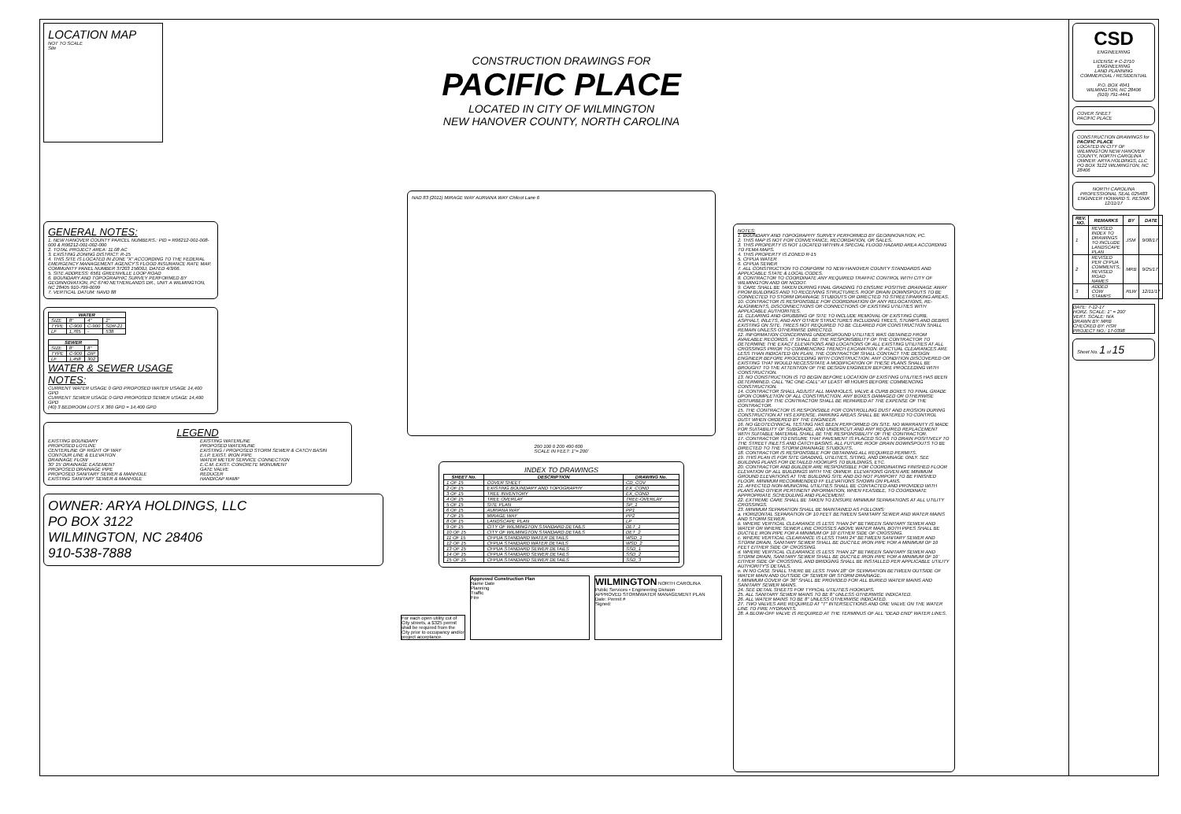LOCATION MAP
NOT TO SCALE
Site
GENERAL NOTES:
1. NEW HANOVER COUNTY PARCEL NUMBERS.: PID = R06212-001-008-000 & R06212-001-002-000
2. TOTAL PROJECT AREA: 11.08 AC
3. EXISTING ZONING DISTRICT: R-15
4. THIS SITE IS LOCATED IN ZONE "X" ACCORDING TO THE FEDERAL EMERGENCY MANAGEMENT AGENCY'S FLOOD INSURANCE RATE MAP, COMMUNITY PANEL NUMBER 37203 15600J, DATED 4/3/06.
5. SITE ADDRESS: 6561 GREENVILLE LOOP ROAD
6. BOUNDARY AND TOPOGRAPHIC SURVEY PERFORMED BY GEOINNOVATION, PC 6740 NETHERLANDS DR., UNIT A WILMINGTON, NC 28405 910-799-0099
7. VERTICAL DATUM: NAVD 88
| WATER | | | |
| --- | --- | --- | --- |
| SIZE | 8" | 4" | 2" |
| TYPE | C-900 | C-900 | SDR-21 |
| LF | 1,765 | - | 538 |
| SEWER | | |
| --- | --- | --- |
| SIZE | 8" | 8" |
| TYPE | C-900 | DIP |
| LF | 1,458 | 302 |
WATER & SEWER USAGE NOTES:
CURRENT WATER USAGE 0 GPD PROPOSED WATER USAGE 14,400 GPD
CURRENT SEWER USAGE 0 GPD PROPOSED SEWER USAGE 14,400 GPD
(40) 3 BEDROOM LOTS X 360 GPD = 14,400 GPD
LEGEND
EXISTING BOUNDARY
PROPOSED LOTLINE
CENTERLINE OF RIGHT OF WAY
CONTOUR LINE & ELEVATION
DRAINAGE FLOW
30' 15' DRAINAGE EASEMENT
PROPOSED DRAINAGE PIPE
PROPOSED SANITARY SEWER & MANHOLE
EXISTING SANITARY SEWER & MANHOLE
EXISTING WATERLINE
PROPOSED WATERLINE
EXISTING / PROPOSED STORM SEWER & CATCH BASIN
E.I.P. EXIST. IRON PIPE
WATER METER SERVICE CONNECTION
E.C.M. EXIST. CONCRETE MONUMENT
GATE VALVE
REDUCER
HANDICAP RAMP
OWNER: ARYA HOLDINGS, LLC
PO BOX 3122
WILMINGTON, NC 28406
910-538-7888
CONSTRUCTION DRAWINGS FOR
PACIFIC PLACE
LOCATED IN CITY OF WILMINGTON
NEW HANOVER COUNTY, NORTH CAROLINA
NAD 83 (2011) MIRAGE WAY AURIANA WAY Chilcot Lane 6
200 100 0 200 400 600
SCALE IN FEET: 1"= 200'
INDEX TO DRAWINGS
| SHEET No. | DESCRIPTION | DRAWING No. |
| --- | --- | --- |
| 1 OF 15 | COVER SHEET | CD_COV |
| 2 OF 15 | EXISTING BOUNDARY AND TOPOGRAPHY | EX_COND |
| 3 OF 15 | TREE INVENTORY | EX_COND |
| 4 OF 15 | TREE OVERLAY | TREE-OVERLAY |
| 5 OF 15 | SITE PLAN | SP_1 |
| 6 OF 15 | AURIANA WAY | PP1 |
| 7 OF 15 | MIRAGE WAY | PP2 |
| 8 OF 15 | LANDSCAPE PLAN | LP |
| 9 OF 15 | CITY OF WILMINGTON STANDARD DETAILS | DET_1 |
| 10 OF 15 | CITY OF WILMINGTON STANDARD DETAILS | DET_2 |
| 11 OF 15 | CFPUA STANDARD WATER DETAILS | WSD_1 |
| 12 OF 15 | CFPUA STANDARD WATER DETAILS | WSD_2 |
| 13 OF 15 | CFPUA STANDARD SEWER DETAILS | SSD_1 |
| 14 OF 15 | CFPUA STANDARD SEWER DETAILS | SSD_2 |
| 15 OF 15 | CFPUA STANDARD SEWER DETAILS | SSD_3 |
For each open utility cut of City streets, a $325 permit shall be required from the City prior to occupancy and/or project acceptance.
Approved Construction Plan
Name Date
Planning
Traffic
Fire
WILMINGTON NORTH CAROLINA
Public Services • Engineering Division
APPROVED STORMWATER MANAGEMENT PLAN
Date: Permit #
Signed:
NOTES:
1. BOUNDARY AND TOPOGRAPHY SURVEY PERFORMED BY GEOINNOVATION, PC.
2. THIS MAP IS NOT FOR CONVEYANCE, RECORDATION, OR SALES.
3. THIS PROPERTY IS NOT LOCATED WITHIN A SPECIAL FLOOD HAZARD AREA ACCORDING TO FEMA MAPS.
4. THIS PROPERTY IS ZONED R-15
5. CFPUA WATER
6. CFPUA SEWER
7. ALL CONSTRUCTION TO CONFORM TO NEW HANOVER COUNTY STANDARDS AND APPLICABLE STATE & LOCAL CODES.
8. CONTRACTOR TO COORDINATE ANY REQUIRED TRAFFIC CONTROL WITH CITY OF WILMINGTON AND OR NCDOT.
9. CARE SHALL BE TAKEN DURING FINAL GRADING TO ENSURE POSITIVE DRAINAGE AWAY FROM BUILDINGS AND TO RECEIVING STRUCTURES. ROOF DRAIN DOWNSPOUTS TO BE CONNECTED TO STORM DRAINAGE STUBOUTS OR DIRECTED TO STREET/PARKING AREAS.
10. CONTRACTOR IS RESPONSIBLE FOR COORDINATION OF ANY RELOCATIONS, RE-ALIGNMENTS, DISCONNECTIONS OR CONNECTIONS OF EXISTING UTILITIES WITH APPLICABLE AUTHORITIES.
11. CLEARING AND GRUBBING OF SITE TO INCLUDE REMOVAL OF EXISTING CURB, ASPHALT, INLETS, AND ANY OTHER STRUCTURES INCLUDING TREES, STUMPS AND DEBRIS EXISTING ON SITE. TREES NOT REQUIRED TO BE CLEARED FOR CONSTRUCTION SHALL REMAIN UNLESS OTHERWISE DIRECTED.
12. INFORMATION CONCERNING UNDERGROUND UTILITIES WAS OBTAINED FROM AVAILABLE RECORDS. IT SHALL BE THE RESPONSIBILITY OF THE CONTRACTOR TO DETERMINE THE EXACT ELEVATIONS AND LOCATIONS OF ALL EXISTING UTILITIES AT ALL CROSSINGS PRIOR TO COMMENCING TRENCH EXCAVATION. IF ACTUAL CLEARANCES ARE LESS THAN INDICATED ON PLAN, THE CONTRACTOR SHALL CONTACT THE DESIGN ENGINEER BEFORE PROCEEDING WITH CONSTRUCTION. ANY CONDITION DISCOVERED OR EXISTING THAT WOULD NECESSITATE A MODIFICATION OF THESE PLANS SHALL BE BROUGHT TO THE ATTENTION OF THE DESIGN ENGINEER BEFORE PROCEEDING WITH CONSTRUCTION.
13. NO CONSTRUCTION IS TO BEGIN BEFORE LOCATION OF EXISTING UTILITIES HAS BEEN DETERMINED. CALL "NC ONE-CALL" AT LEAST 48 HOURS BEFORE COMMENCING CONSTRUCTION.
14. CONTRACTOR SHALL ADJUST ALL MANHOLES, VALVE & CURB BOXES TO FINAL GRADE UPON COMPLETION OF ALL CONSTRUCTION. ANY BOXES DAMAGED OR OTHERWISE DISTURBED BY THE CONTRACTOR SHALL BE REPAIRED AT THE EXPENSE OF THE CONTRACTOR.
15. THE CONTRACTOR IS RESPONSIBLE FOR CONTROLLING DUST AND EROSION DURING CONSTRUCTION AT HIS EXPENSE. PARKING AREAS SHALL BE WATERED TO CONTROL DUST WHEN ORDERED BY THE ENGINEER.
16. NO GEOTECHNICAL TESTING HAS BEEN PERFORMED ON SITE. NO WARRANTY IS MADE FOR SUITABILITY OF SUBGRADE, AND UNDERCUT AND ANY REQUIRED REPLACEMENT WITH SUITABLE MATERIAL SHALL BE THE RESPONSIBILITY OF THE CONTRACTOR.
17. CONTRACTOR TO ENSURE THAT PAVEMENT IS PLACED SO AS TO DRAIN POSITIVELY TO THE STREET INLETS AND CATCH BASINS. ALL FUTURE ROOF DRAIN DOWNSPOUTS TO BE DIRECTED TO THE STORM DRAINAGE STUBOUTS.
18. CONTRACTOR IS RESPONSIBLE FOR OBTAINING ALL REQUIRED PERMITS.
19. THIS PLAN IS FOR SITE GRADING, UTILITIES, SITING, AND DRAINAGE ONLY. SEE BUILDING PLANS FOR DETAILED HOOKUPS TO BUILDINGS, ETC.
20. CONTRACTOR AND BUILDER ARE RESPONSIBLE FOR COORDINATING FINISHED FLOOR ELEVATION OF ALL BUILDINGS WITH THE OWNER. ELEVATIONS GIVEN ARE MINIMUM GROUND ELEVATIONS AT THE BUILDING SITE AND DO NOT PURPORT TO BE FINISHED FLOOR. MINIMUM RECOMMENDED FF ELEVATIONS SHOWN ON PLANS.
21. AFFECTED NON-MUNICIPAL UTILITIES SHALL BE CONTACTED AND PROVIDED WITH PLANS AND OTHER PERTINENT INFORMATION, WHEN FEASIBLE, TO COORDINATE APPROPRIATE SCHEDULING AND PLACEMENT.
22. EXTREME CARE SHALL BE TAKEN TO ENSURE MINIMUM SEPARATIONS AT ALL UTILITY CROSSINGS.
23. MINIMUM SEPARATION SHALL BE MAINTAINED AS FOLLOWS:
a. HORIZONTAL SEPARATION OF 10 FEET BETWEEN SANITARY SEWER AND WATER MAINS AND STORM SEWER.
b. WHERE VERTICAL CLEARANCE IS LESS THAN 24" BETWEEN SANITARY SEWER AND WATER OR WHERE SEWER LINE CROSSES ABOVE WATER MAIN, BOTH PIPES SHALL BE DUCTILE IRON PIPE FOR A MINIMUM OF 10' EITHER SIDE OF CROSSING.
c. WHERE VERTICAL CLEARANCE IS LESS THAN 24" BETWEEN SANITARY SEWER AND STORM DRAIN, SANITARY SEWER SHALL BE DUCTILE IRON PIPE FOR A MINIMUM OF 10 FEET EITHER SIDE OF CROSSING.
d. WHERE VERTICAL CLEARANCE IS LESS THAN 12" BETWEEN SANITARY SEWER AND STORM DRAIN, SANITARY SEWER SHALL BE DUCTILE IRON PIPE FOR A MINIMUM OF 10' EITHER SIDE OF CROSSING, AND BRIDGING SHALL BE INSTALLED PER APPLICABLE UTILITY AUTHORITY'S DETAILS.
e. IN NO CASE SHALL THERE BE LESS THAN 18" OF SEPARATION BETWEEN OUTSIDE OF WATER MAIN AND OUTSIDE OF SEWER OR STORM DRAINAGE.
f. MINIMUM COVER OF 36" SHALL BE PROVIDED FOR ALL BURIED WATER MAINS AND SANITARY SEWER MAINS.
24. SEE DETAIL SHEETS FOR TYPICAL UTILITIES HOOKUPS.
25. ALL SANITARY SEWER MAINS TO BE 8" UNLESS OTHERWISE INDICATED.
26. ALL WATER MAINS TO BE 8" UNLESS OTHERWISE INDICATED.
27. TWO VALVES ARE REQUIRED AT "T" INTERSECTIONS AND ONE VALVE ON THE WATER LINE TO FIRE HYDRANTS.
28. A BLOW-OFF VALVE IS REQUIRED AT THE TERMINUS OF ALL "DEAD END" WATER LINES.
CSD
ENGINEERING
LICENSE # C-2710
ENGINEERING
LAND PLANNING
COMMERCIAL / RESIDENTIAL
P.O. BOX 4041
WILMINGTON, NC 28406
(910) 791-4441
COVER SHEET
PACIFIC PLACE
CONSTRUCTION DRAWINGS for
PACIFIC PLACE
LOCATED IN CITY OF WILMINGTON NEW HANOVER COUNTY, NORTH CAROLINA
OWNER: ARYA HOLDINGS, LLC PO BOX 3122 WILMINGTON, NC 28406
NORTH CAROLINA PROFESSIONAL SEAL 025483 ENGINEER HOWARD S. RESNIK
12/11/17
| REV. NO. | REMARKS | BY | DATE |
| --- | --- | --- | --- |
| 1 | REVISED INDEX TO DRAWINGS TO INCLUDE LANDSCAPE PLAN | JSM | 9/08/17 |
| 2 | REVISED PER CFPUA COMMENTS, REVISED ROAD NAMES | MRB | 9/25/17 |
| 3 | ADDED COW STAMPS | RLW | 12/11/17 |
DATE: 7-12-17
HORZ. SCALE: 1" = 200'
VERT. SCALE: N/A
DRAWN BY: MRB
CHECKED BY: HSR
PROJECT NO.: 17-0398
Sheet No. 1 of 15